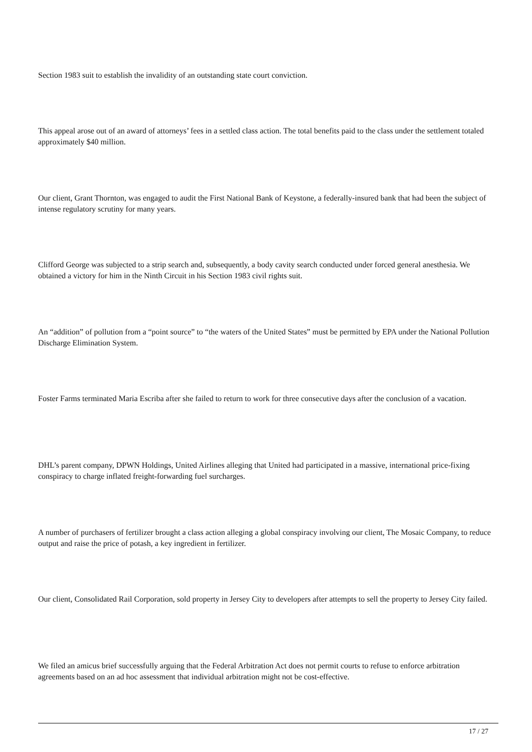Section 1983 suit to establish the invalidity of an outstanding state court conviction.
This appeal arose out of an award of attorneys’ fees in a settled class action. The total benefits paid to the class under the settlement totaled approximately $40 million.
Our client, Grant Thornton, was engaged to audit the First National Bank of Keystone, a federally-insured bank that had been the subject of intense regulatory scrutiny for many years.
Clifford George was subjected to a strip search and, subsequently, a body cavity search conducted under forced general anesthesia. We obtained a victory for him in the Ninth Circuit in his Section 1983 civil rights suit.
An “addition” of pollution from a “point source” to “the waters of the United States” must be permitted by EPA under the National Pollution Discharge Elimination System.
Foster Farms terminated Maria Escriba after she failed to return to work for three consecutive days after the conclusion of a vacation.
DHL’s parent company, DPWN Holdings, United Airlines alleging that United had participated in a massive, international price-fixing conspiracy to charge inflated freight-forwarding fuel surcharges.
A number of purchasers of fertilizer brought a class action alleging a global conspiracy involving our client, The Mosaic Company, to reduce output and raise the price of potash, a key ingredient in fertilizer.
Our client, Consolidated Rail Corporation, sold property in Jersey City to developers after attempts to sell the property to Jersey City failed.
We filed an amicus brief successfully arguing that the Federal Arbitration Act does not permit courts to refuse to enforce arbitration agreements based on an ad hoc assessment that individual arbitration might not be cost-effective.
17 / 27